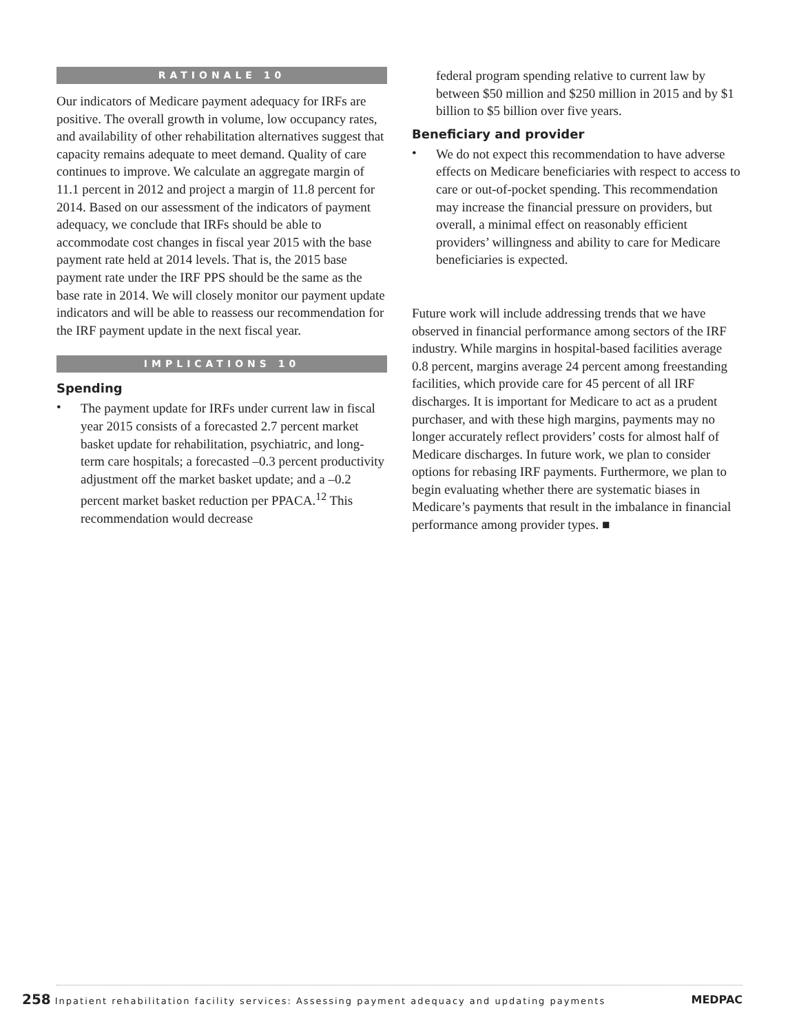RATIONALE 10
Our indicators of Medicare payment adequacy for IRFs are positive. The overall growth in volume, low occupancy rates, and availability of other rehabilitation alternatives suggest that capacity remains adequate to meet demand. Quality of care continues to improve. We calculate an aggregate margin of 11.1 percent in 2012 and project a margin of 11.8 percent for 2014. Based on our assessment of the indicators of payment adequacy, we conclude that IRFs should be able to accommodate cost changes in fiscal year 2015 with the base payment rate held at 2014 levels. That is, the 2015 base payment rate under the IRF PPS should be the same as the base rate in 2014. We will closely monitor our payment update indicators and will be able to reassess our recommendation for the IRF payment update in the next fiscal year.
IMPLICATIONS 10
Spending
•
The payment update for IRFs under current law in fiscal year 2015 consists of a forecasted 2.7 percent market basket update for rehabilitation, psychiatric, and long-term care hospitals; a forecasted –0.3 percent productivity adjustment off the market basket update; and a –0.2 percent market basket reduction per PPACA.<sup>12</sup> This recommendation would decrease
federal program spending relative to current law by between $50 million and $250 million in 2015 and by $1 billion to $5 billion over five years.
Beneficiary and provider
•
We do not expect this recommendation to have adverse effects on Medicare beneficiaries with respect to access to care or out-of-pocket spending. This recommendation may increase the financial pressure on providers, but overall, a minimal effect on reasonably efficient providers’ willingness and ability to care for Medicare beneficiaries is expected.
Future work will include addressing trends that we have observed in financial performance among sectors of the IRF industry. While margins in hospital-based facilities average 0.8 percent, margins average 24 percent among freestanding facilities, which provide care for 45 percent of all IRF discharges. It is important for Medicare to act as a prudent purchaser, and with these high margins, payments may no longer accurately reflect providers’ costs for almost half of Medicare discharges. In future work, we plan to consider options for rebasing IRF payments. Furthermore, we plan to begin evaluating whether there are systematic biases in Medicare’s payments that result in the imbalance in financial performance among provider types. ■
258 Inpatient rehabilitation facility services: Assessing payment adequacy and updating payments
MEDPAC